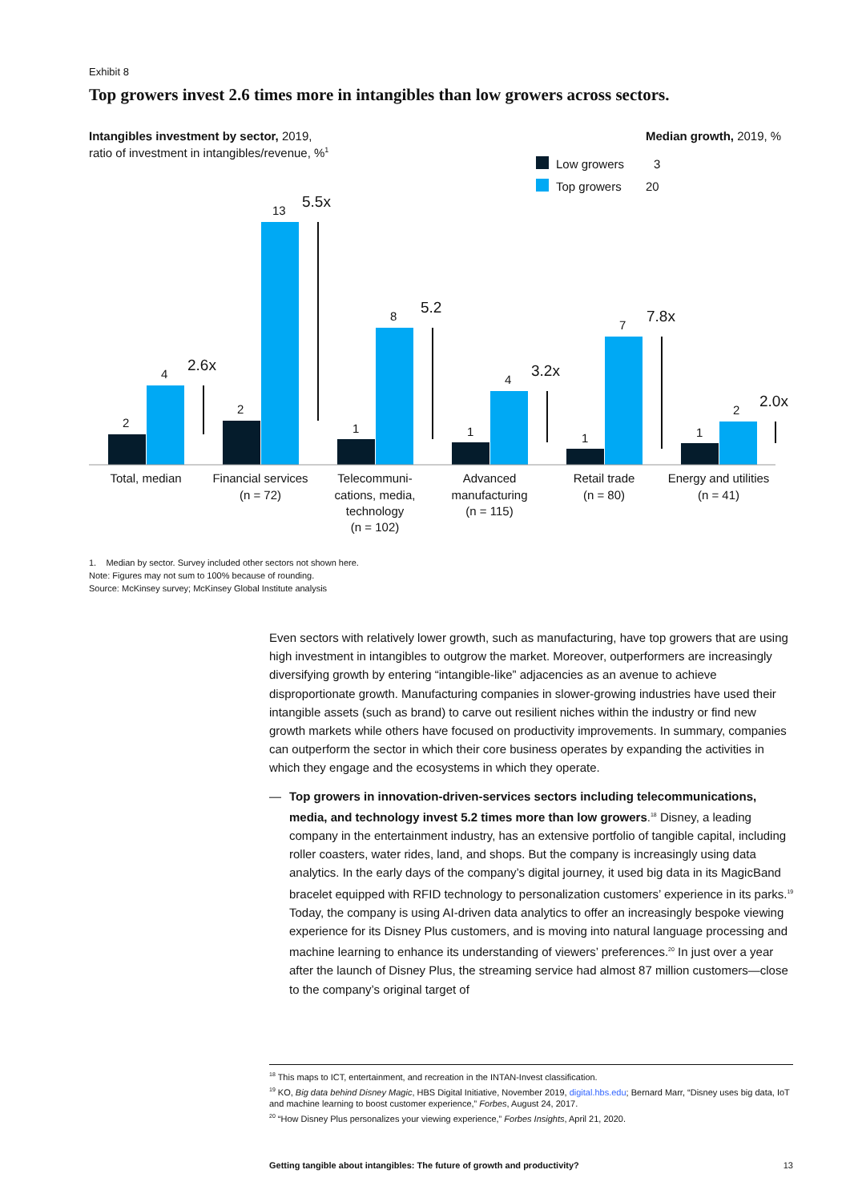Exhibit 8
Top growers invest 2.6 times more in intangibles than low growers across sectors.
Intangibles investment by sector, 2019,
ratio of investment in intangibles/revenue, %1
Median growth, 2019, %
Low growers
3
Top growers
20
2
4
2.6x
2
13
5.5x
1
8
5.2
1
4
3.2x
1
7
7.8x
1
2
2.0x
Total, median
Financial services
(n = 72)
Telecommuni-
cations, media,
technology
(n = 102)
Advanced
manufacturing
(n = 115)
Retail trade
(n = 80)
Energy and utilities
(n = 41)
1. Median by sector. Survey included other sectors not shown here.
Note: Figures may not sum to 100% because of rounding.
Source: McKinsey survey; McKinsey Global Institute analysis
Even sectors with relatively lower growth, such as manufacturing, have top growers that are using high investment in intangibles to outgrow the market. Moreover, outperformers are increasingly diversifying growth by entering “intangible-like” adjacencies as an avenue to achieve disproportionate growth. Manufacturing companies in slower-growing industries have used their intangible assets (such as brand) to carve out resilient niches within the industry or find new growth markets while others have focused on productivity improvements. In summary, companies can outperform the sector in which their core business operates by expanding the activities in which they engage and the ecosystems in which they operate.
— Top growers in innovation-driven-services sectors including telecommunications, media, and technology invest 5.2 times more than low growers.<sup>18</sup> Disney, a leading company in the entertainment industry, has an extensive portfolio of tangible capital, including roller coasters, water rides, land, and shops. But the company is increasingly using data analytics. In the early days of the company’s digital journey, it used big data in its MagicBand bracelet equipped with RFID technology to personalization customers’ experience in its parks.<sup>19</sup> Today, the company is using AI-driven data analytics to offer an increasingly bespoke viewing experience for its Disney Plus customers, and is moving into natural language processing and machine learning to enhance its understanding of viewers’ preferences.<sup>20</sup> In just over a year after the launch of Disney Plus, the streaming service had almost 87 million customers—close to the company’s original target of
<sup>18</sup> This maps to ICT, entertainment, and recreation in the INTAN-Invest classification.
<sup>19</sup> KO, Big data behind Disney Magic, HBS Digital Initiative, November 2019, digital.hbs.edu; Bernard Marr, “Disney uses big data, IoT and machine learning to boost customer experience,” Forbes, August 24, 2017.
<sup>20</sup> “How Disney Plus personalizes your viewing experience,” Forbes Insights, April 21, 2020.
Getting tangible about intangibles: The future of growth and productivity? 13